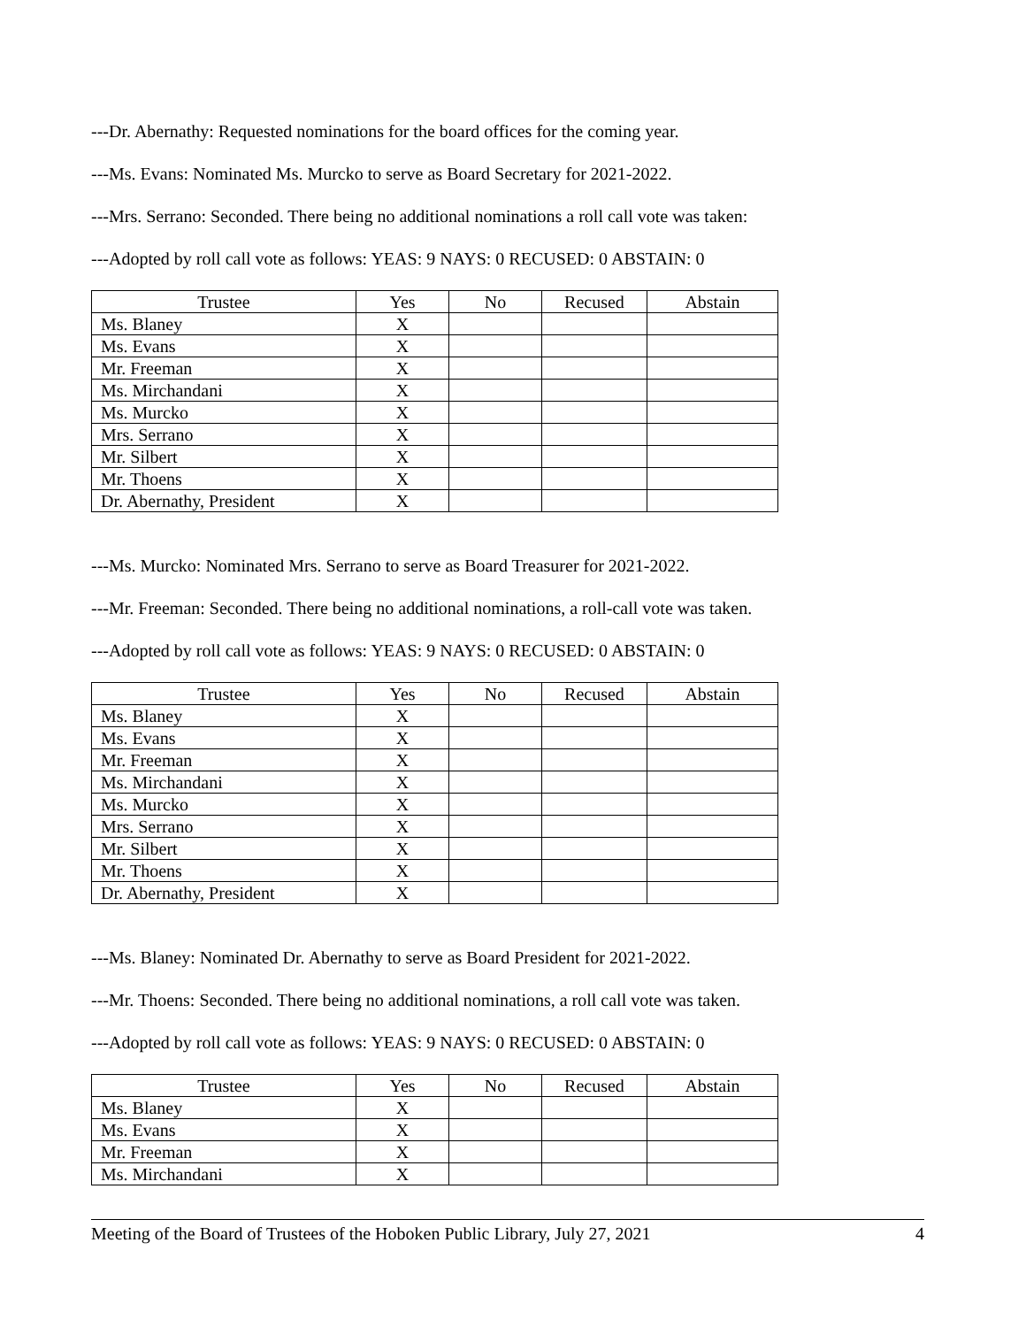---Dr. Abernathy: Requested nominations for the board offices for the coming year.
---Ms. Evans: Nominated Ms. Murcko to serve as Board Secretary for 2021-2022.
---Mrs. Serrano: Seconded. There being no additional nominations a roll call vote was taken:
---Adopted by roll call vote as follows: YEAS: 9 NAYS: 0 RECUSED: 0 ABSTAIN: 0
| Trustee | Yes | No | Recused | Abstain |
| --- | --- | --- | --- | --- |
| Ms. Blaney | X | | | |
| Ms. Evans | X | | | |
| Mr. Freeman | X | | | |
| Ms. Mirchandani | X | | | |
| Ms. Murcko | X | | | |
| Mrs. Serrano | X | | | |
| Mr. Silbert | X | | | |
| Mr. Thoens | X | | | |
| Dr. Abernathy, President | X | | | |
---Ms. Murcko: Nominated Mrs. Serrano to serve as Board Treasurer for 2021-2022.
---Mr. Freeman: Seconded. There being no additional nominations, a roll-call vote was taken.
---Adopted by roll call vote as follows: YEAS: 9 NAYS: 0 RECUSED: 0 ABSTAIN: 0
| Trustee | Yes | No | Recused | Abstain |
| --- | --- | --- | --- | --- |
| Ms. Blaney | X | | | |
| Ms. Evans | X | | | |
| Mr. Freeman | X | | | |
| Ms. Mirchandani | X | | | |
| Ms. Murcko | X | | | |
| Mrs. Serrano | X | | | |
| Mr. Silbert | X | | | |
| Mr. Thoens | X | | | |
| Dr. Abernathy, President | X | | | |
---Ms. Blaney: Nominated Dr. Abernathy to serve as Board President for 2021-2022.
---Mr. Thoens: Seconded. There being no additional nominations, a roll call vote was taken.
---Adopted by roll call vote as follows: YEAS: 9 NAYS: 0 RECUSED: 0 ABSTAIN: 0
| Trustee | Yes | No | Recused | Abstain |
| --- | --- | --- | --- | --- |
| Ms. Blaney | X | | | |
| Ms. Evans | X | | | |
| Mr. Freeman | X | | | |
| Ms. Mirchandani | X | | | |
Meeting of the Board of Trustees of the Hoboken Public Library, July 27, 2021 4